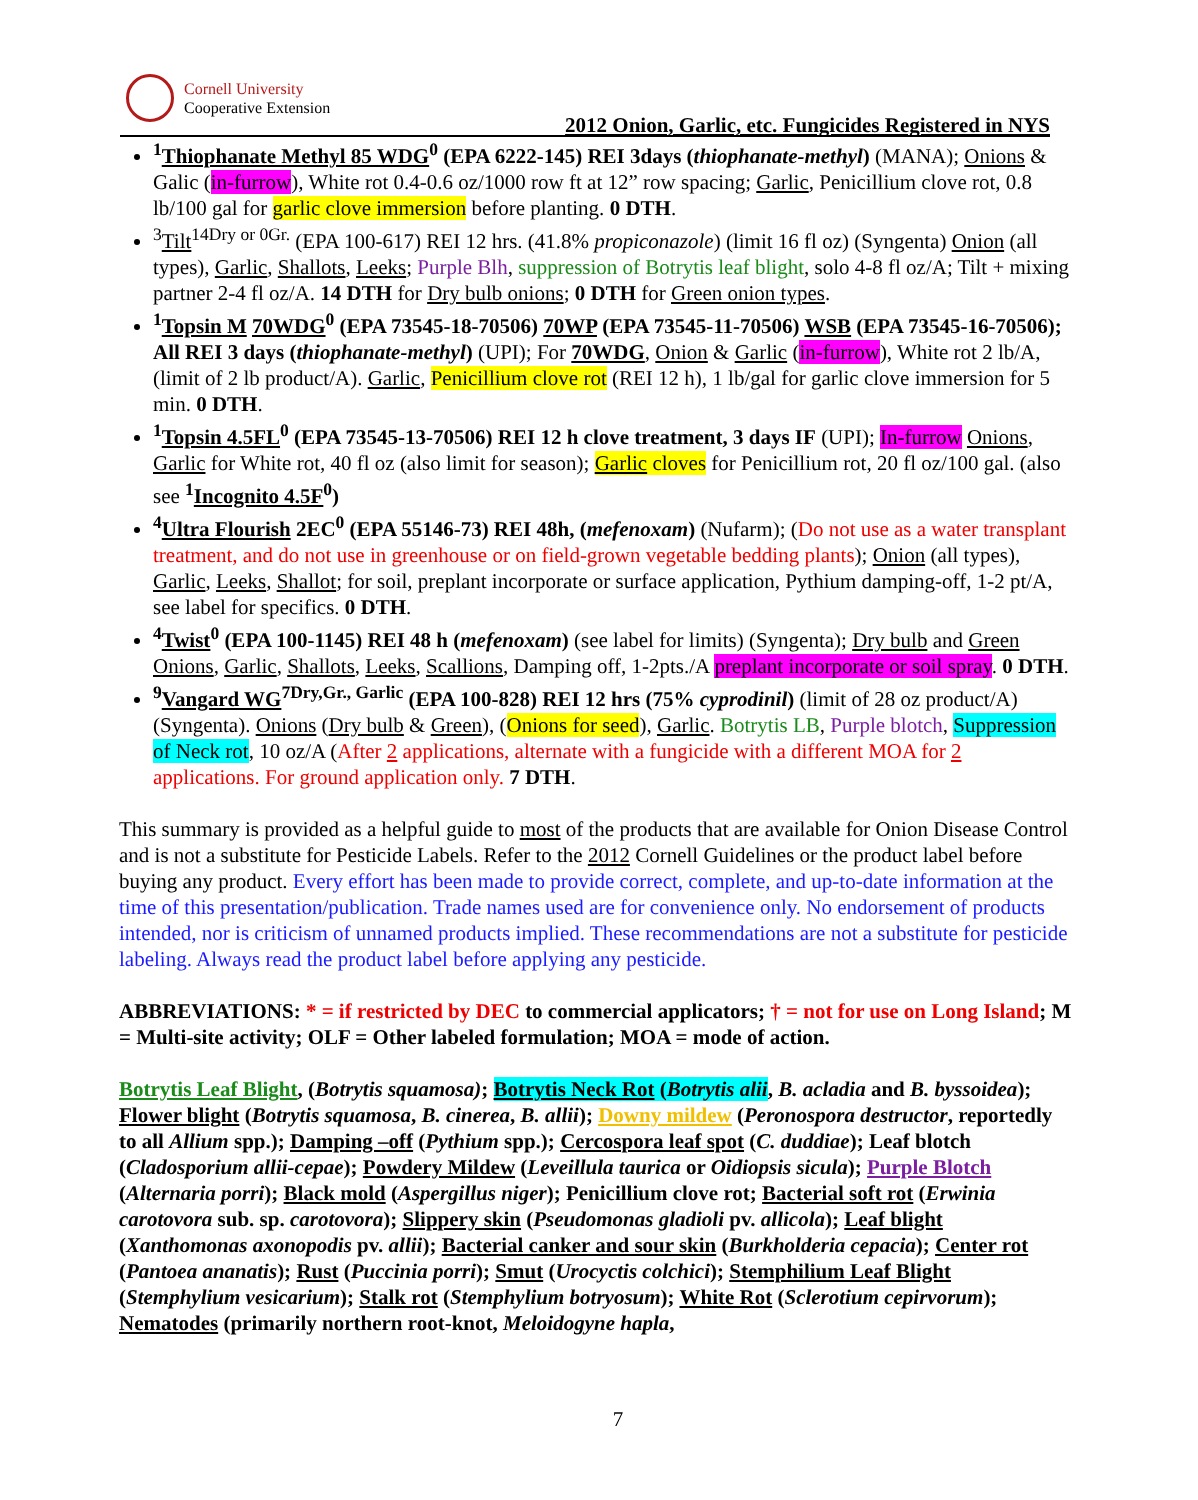Cornell University
Cooperative Extension
2012 Onion, Garlic, etc. Fungicides Registered in NYS
<sup>1</sup> Thiophanate Methyl 85 WDG<sup>0</sup> (EPA 6222-145) REI 3days (thiophanate-methyl) (MANA); Onions & Galic (in-furrow), White rot 0.4-0.6 oz/1000 row ft at 12” row spacing; Garlic, Penicillium clove rot, 0.8 lb/100 gal for garlic clove immersion before planting. 0 DTH.
<sup>3</sup> Tilt<sup>14Dry or 0Gr.</sup> (EPA 100-617) REI 12 hrs. (41.8% propiconazole) (limit 16 fl oz) (Syngenta) Onion (all types), Garlic, Shallots, Leeks; Purple Blh, suppression of Botrytis leaf blight, solo 4-8 fl oz/A; Tilt + mixing partner 2-4 fl oz/A. 14 DTH for Dry bulb onions; 0 DTH for Green onion types.
<sup>1</sup> Topsin M 70WDG<sup>0</sup> (EPA 73545-18-70506) 70WP (EPA 73545-11-70506) WSB (EPA 73545-16-70506); All REI 3 days (thiophanate-methyl) (UPI); For 70WDG, Onion & Garlic (in-furrow), White rot 2 lb/A, (limit of 2 lb product/A). Garlic, Penicillium clove rot (REI 12 h), 1 lb/gal for garlic clove immersion for 5 min. 0 DTH.
<sup>1</sup> Topsin 4.5FL<sup>0</sup> (EPA 73545-13-70506) REI 12 h clove treatment, 3 days IF (UPI); In-furrow Onions, Garlic for White rot, 40 fl oz (also limit for season); Garlic cloves for Penicillium rot, 20 fl oz/100 gal. (also see <sup>1</sup>Incognito 4.5F<sup>0</sup>)
<sup>4</sup> Ultra Flourish 2EC<sup>0</sup> (EPA 55146-73) REI 48h, (mefenoxam) (Nufarm); (Do not use as a water transplant treatment, and do not use in greenhouse or on field-grown vegetable bedding plants); Onion (all types), Garlic, Leeks, Shallot; for soil, preplant incorporate or surface application, Pythium damping-off, 1-2 pt/A, see label for specifics. 0 DTH.
<sup>4</sup> Twist<sup>0</sup> (EPA 100-1145) REI 48 h (mefenoxam) (see label for limits) (Syngenta); Dry bulb and Green Onions, Garlic, Shallots, Leeks, Scallions, Damping off, 1-2pts./A preplant incorporate or soil spray. 0 DTH.
<sup>9</sup> Vangard WG<sup>7Dry,Gr., Garlic</sup> (EPA 100-828) REI 12 hrs (75% cyprodinil) (limit of 28 oz product/A) (Syngenta). Onions (Dry bulb & Green), (Onions for seed), Garlic. Botrytis LB, Purple blotch, Suppression of Neck rot, 10 oz/A (After 2 applications, alternate with a fungicide with a different MOA for 2 applications. For ground application only. 7 DTH.
This summary is provided as a helpful guide to most of the products that are available for Onion Disease Control and is not a substitute for Pesticide Labels. Refer to the 2012 Cornell Guidelines or the product label before buying any product. Every effort has been made to provide correct, complete, and up-to-date information at the time of this presentation/publication. Trade names used are for convenience only. No endorsement of products intended, nor is criticism of unnamed products implied. These recommendations are not a substitute for pesticide labeling. Always read the product label before applying any pesticide.
ABBREVIATIONS: * = if restricted by DEC to commercial applicators; † = not for use on Long Island; M = Multi-site activity; OLF = Other labeled formulation; MOA = mode of action.
Botrytis Leaf Blight, (Botrytis squamosa); Botrytis Neck Rot (Botrytis alii, B. acladia and B. byssoidea); Flower blight (Botrytis squamosa, B. cinerea, B. allii); Downy mildew (Peronospora destructor, reportedly to all Allium spp.); Damping –off (Pythium spp.); Cercospora leaf spot (C. duddiae); Leaf blotch (Cladosporium allii-cepae); Powdery Mildew (Leveillula taurica or Oidiopsis sicula); Purple Blotch (Alternaria porri); Black mold (Aspergillus niger); Penicillium clove rot; Bacterial soft rot (Erwinia carotovora sub. sp. carotovora); Slippery skin (Pseudomonas gladioli pv. allicola); Leaf blight (Xanthomonas axonopodis pv. allii); Bacterial canker and sour skin (Burkholderia cepacia); Center rot (Pantoea ananatis); Rust (Puccinia porri); Smut (Urocyctis colchici); Stemphilium Leaf Blight (Stemphylium vesicarium); Stalk rot (Stemphylium botryosum); White Rot (Sclerotium cepirvorum); Nematodes (primarily northern root-knot, Meloidogyne hapla,
7